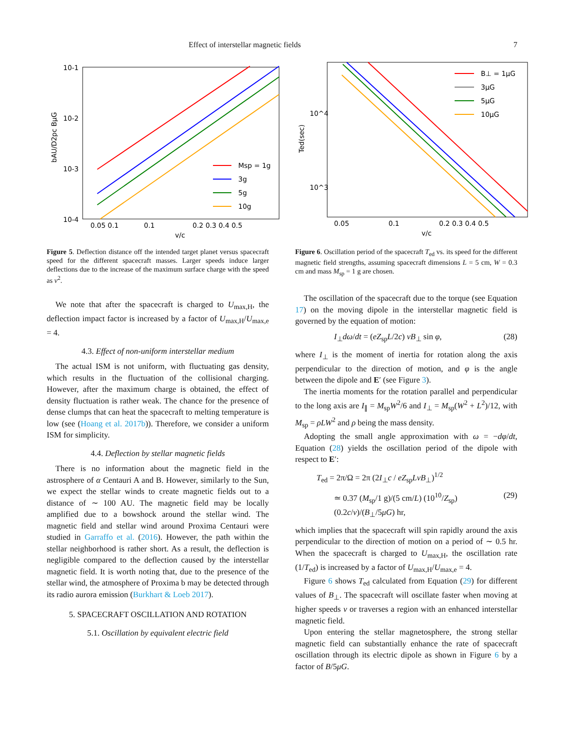Effect of interstellar magnetic fields 7
10-1
10-2
10-3
10-4
0.05 0.1
0.1
0.2 0.3 0.4 0.5
v/c
bAU/D2pc BμG
Msp = 1g
3g
5g
10g
Figure 5. Deflection distance off the intended target planet versus spacecraft speed for the different spacecraft masses. Larger speeds induce larger deflections due to the increase of the maximum surface charge with the speed as v<sup>2</sup>.
We note that after the spacecraft is charged to U<sub>max,H</sub>, the deflection impact factor is increased by a factor of U<sub>max,H</sub>/U<sub>max,e</sub> = 4.
4.3. Effect of non-uniform interstellar medium
The actual ISM is not uniform, with fluctuating gas density, which results in the fluctuation of the collisional charging. However, after the maximum charge is obtained, the effect of density fluctuation is rather weak. The chance for the presence of dense clumps that can heat the spacecraft to melting temperature is low (see (Hoang et al. 2017b)). Therefore, we consider a uniform ISM for simplicity.
4.4. Deflection by stellar magnetic fields
There is no information about the magnetic field in the astrosphere of α Centauri A and B. However, similarly to the Sun, we expect the stellar winds to create magnetic fields out to a distance of ∼ 100 AU. The magnetic field may be locally amplified due to a bowshock around the stellar wind. The magnetic field and stellar wind around Proxima Centauri were studied in Garraffo et al. (2016). However, the path within the stellar neighborhood is rather short. As a result, the deflection is negligible compared to the deflection caused by the interstellar magnetic field. It is worth noting that, due to the presence of the stellar wind, the atmosphere of Proxima b may be detected through its radio aurora emission (Burkhart & Loeb 2017).
5. SPACECRAFT OSCILLATION AND ROTATION
5.1. Oscillation by equivalent electric field
10^4
10^3
0.05
0.1
0.2 0.3 0.4 0.5
v/c
Ted(sec)
B⊥ = 1μG
3μG
5μG
10μG
Figure 6. Oscillation period of the spacecraft T<sub>ed</sub> vs. its speed for the different magnetic field strengths, assuming spacecraft dimensions L = 5 cm, W = 0.3 cm and mass M<sub>sp</sub> = 1 g are chosen.
The oscillation of the spacecraft due to the torque (see Equation 17) on the moving dipole in the interstellar magnetic field is governed by the equation of motion:
I<sub>⊥</sub>dω/dt = (eZ<sub>sp</sub>L/2c) vB<sub>⊥</sub> sin φ, (28)
where I<sub>⊥</sub> is the moment of inertia for rotation along the axis perpendicular to the direction of motion, and φ is the angle between the dipole and E′ (see Figure 3).
The inertia moments for the rotation parallel and perpendicular to the long axis are I<sub>∥</sub> = M<sub>sp</sub>W<sup>2</sup>/6 and I<sub>⊥</sub> = M<sub>sp</sub>(W<sup>2</sup> + L<sup>2</sup>)/12, with M<sub>sp</sub> = ρLW<sup>2</sup> and ρ being the mass density.
Adopting the small angle approximation with ω = −dφ/dt, Equation (28) yields the oscillation period of the dipole with respect to E′:
T<sub>ed</sub> = 2π/Ω = 2π (2I<sub>⊥</sub>c / eZ<sub>sp</sub>LvB<sub>⊥</sub>)<sup>1/2</sup>
≃ 0.37 (M<sub>sp</sub>/1 g)/(5 cm/L) (10<sup>10</sup>/Z<sub>sp</sub>) (0.2c/v)/(B<sub>⊥</sub>/5μG) hr, (29)
which implies that the spacecraft will spin rapidly around the axis perpendicular to the direction of motion on a period of ∼ 0.5 hr. When the spacecraft is charged to U<sub>max,H</sub>, the oscillation rate (1/T<sub>ed</sub>) is increased by a factor of U<sub>max,H</sub>/U<sub>max,e</sub> = 4.
Figure 6 shows T<sub>ed</sub> calculated from Equation (29) for different values of B<sub>⊥</sub>. The spacecraft will oscillate faster when moving at higher speeds v or traverses a region with an enhanced interstellar magnetic field.
Upon entering the stellar magnetosphere, the strong stellar magnetic field can substantially enhance the rate of spacecraft oscillation through its electric dipole as shown in Figure 6 by a factor of B/5μG.